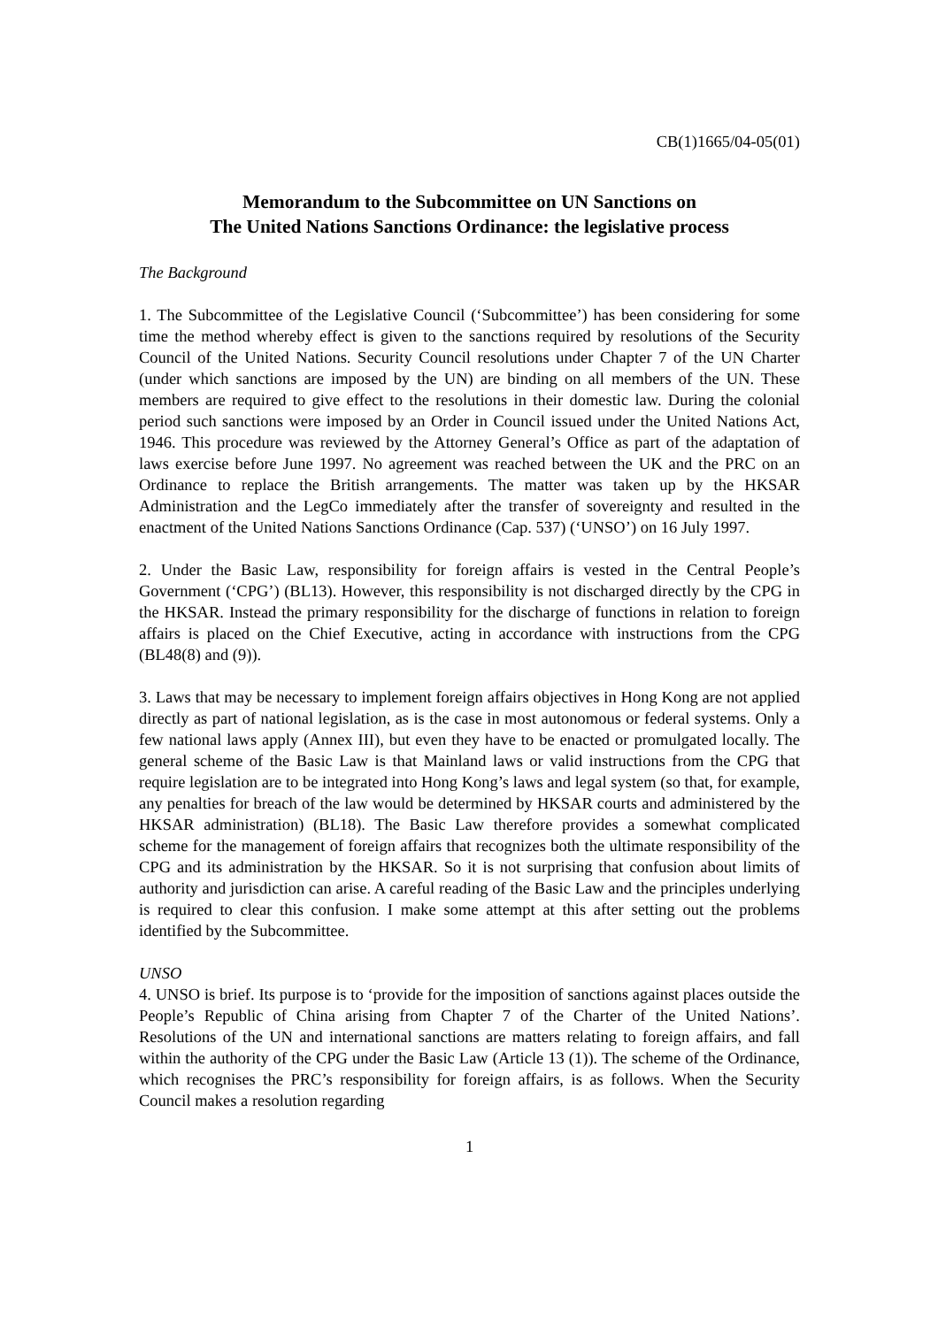CB(1)1665/04-05(01)
Memorandum to the Subcommittee on UN Sanctions on
The United Nations Sanctions Ordinance: the legislative process
The Background
1. The Subcommittee of the Legislative Council (‘Subcommittee’) has been considering for some time the method whereby effect is given to the sanctions required by resolutions of the Security Council of the United Nations. Security Council resolutions under Chapter 7 of the UN Charter (under which sanctions are imposed by the UN) are binding on all members of the UN. These members are required to give effect to the resolutions in their domestic law. During the colonial period such sanctions were imposed by an Order in Council issued under the United Nations Act, 1946. This procedure was reviewed by the Attorney General’s Office as part of the adaptation of laws exercise before June 1997. No agreement was reached between the UK and the PRC on an Ordinance to replace the British arrangements. The matter was taken up by the HKSAR Administration and the LegCo immediately after the transfer of sovereignty and resulted in the enactment of the United Nations Sanctions Ordinance (Cap. 537) (‘UNSO’) on 16 July 1997.
2. Under the Basic Law, responsibility for foreign affairs is vested in the Central People’s Government (‘CPG’) (BL13). However, this responsibility is not discharged directly by the CPG in the HKSAR. Instead the primary responsibility for the discharge of functions in relation to foreign affairs is placed on the Chief Executive, acting in accordance with instructions from the CPG (BL48(8) and (9)).
3. Laws that may be necessary to implement foreign affairs objectives in Hong Kong are not applied directly as part of national legislation, as is the case in most autonomous or federal systems. Only a few national laws apply (Annex III), but even they have to be enacted or promulgated locally. The general scheme of the Basic Law is that Mainland laws or valid instructions from the CPG that require legislation are to be integrated into Hong Kong’s laws and legal system (so that, for example, any penalties for breach of the law would be determined by HKSAR courts and administered by the HKSAR administration) (BL18). The Basic Law therefore provides a somewhat complicated scheme for the management of foreign affairs that recognizes both the ultimate responsibility of the CPG and its administration by the HKSAR. So it is not surprising that confusion about limits of authority and jurisdiction can arise. A careful reading of the Basic Law and the principles underlying is required to clear this confusion. I make some attempt at this after setting out the problems identified by the Subcommittee.
UNSO
4. UNSO is brief. Its purpose is to ‘provide for the imposition of sanctions against places outside the People’s Republic of China arising from Chapter 7 of the Charter of the United Nations’. Resolutions of the UN and international sanctions are matters relating to foreign affairs, and fall within the authority of the CPG under the Basic Law (Article 13 (1)). The scheme of the Ordinance, which recognises the PRC’s responsibility for foreign affairs, is as follows. When the Security Council makes a resolution regarding
1